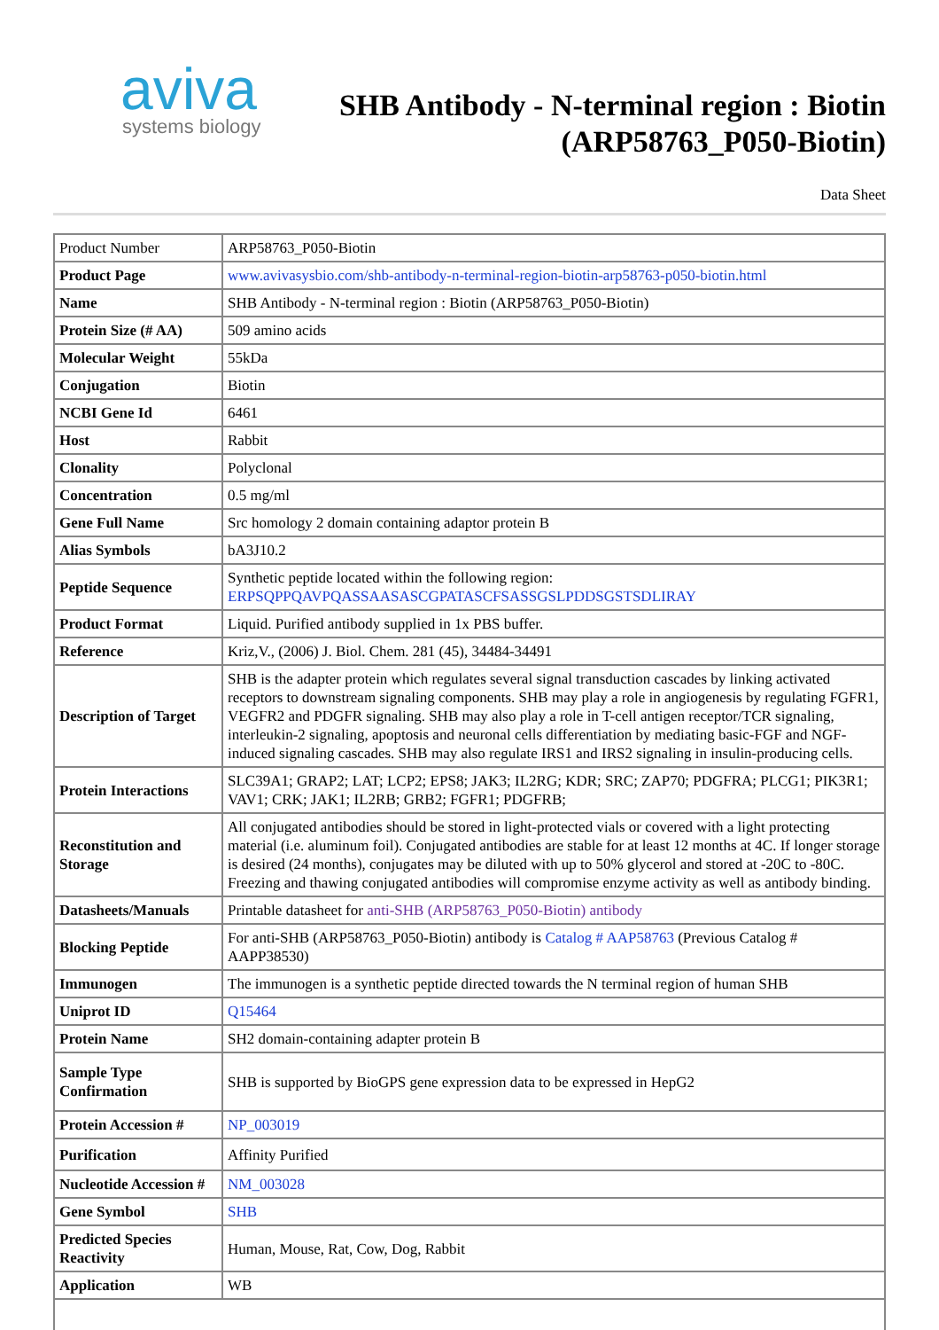aviva
systems biology
SHB Antibody - N-terminal region : Biotin
(ARP58763_P050-Biotin)
Data Sheet
| Product Number | ARP58763_P050-Biotin |
| Product Page | www.avivasysbio.com/shb-antibody-n-terminal-region-biotin-arp58763-p050-biotin.html |
| Name | SHB Antibody - N-terminal region : Biotin (ARP58763_P050-Biotin) |
| Protein Size (# AA) | 509 amino acids |
| Molecular Weight | 55kDa |
| Conjugation | Biotin |
| NCBI Gene Id | 6461 |
| Host | Rabbit |
| Clonality | Polyclonal |
| Concentration | 0.5 mg/ml |
| Gene Full Name | Src homology 2 domain containing adaptor protein B |
| Alias Symbols | bA3J10.2 |
| Peptide Sequence | Synthetic peptide located within the following region: ERPSQPPQAVPQASSAASASCGPATASCFSASSGSLPDDSGSTSDLIRAY |
| Product Format | Liquid. Purified antibody supplied in 1x PBS buffer. |
| Reference | Kriz,V., (2006) J. Biol. Chem. 281 (45), 34484-34491 |
| Description of Target | SHB is the adapter protein which regulates several signal transduction cascades by linking activated receptors to downstream signaling components. SHB may play a role in angiogenesis by regulating FGFR1, VEGFR2 and PDGFR signaling. SHB may also play a role in T-cell antigen receptor/TCR signaling, interleukin-2 signaling, apoptosis and neuronal cells differentiation by mediating basic-FGF and NGF-induced signaling cascades. SHB may also regulate IRS1 and IRS2 signaling in insulin-producing cells. |
| Protein Interactions | SLC39A1; GRAP2; LAT; LCP2; EPS8; JAK3; IL2RG; KDR; SRC; ZAP70; PDGFRA; PLCG1; PIK3R1; VAV1; CRK; JAK1; IL2RB; GRB2; FGFR1; PDGFRB; |
| Reconstitution and Storage | All conjugated antibodies should be stored in light-protected vials or covered with a light protecting material (i.e. aluminum foil). Conjugated antibodies are stable for at least 12 months at 4C. If longer storage is desired (24 months), conjugates may be diluted with up to 50% glycerol and stored at -20C to -80C. Freezing and thawing conjugated antibodies will compromise enzyme activity as well as antibody binding. |
| Datasheets/Manuals | Printable datasheet for anti-SHB (ARP58763_P050-Biotin) antibody |
| Blocking Peptide | For anti-SHB (ARP58763_P050-Biotin) antibody is Catalog # AAP58763 (Previous Catalog # AAPP38530) |
| Immunogen | The immunogen is a synthetic peptide directed towards the N terminal region of human SHB |
| Uniprot ID | Q15464 |
| Protein Name | SH2 domain-containing adapter protein B |
| Sample Type Confirmation | SHB is supported by BioGPS gene expression data to be expressed in HepG2 |
| Protein Accession # | NP_003019 |
| Purification | Affinity Purified |
| Nucleotide Accession # | NM_003028 |
| Gene Symbol | SHB |
| Predicted Species Reactivity | Human, Mouse, Rat, Cow, Dog, Rabbit |
| Application | WB |